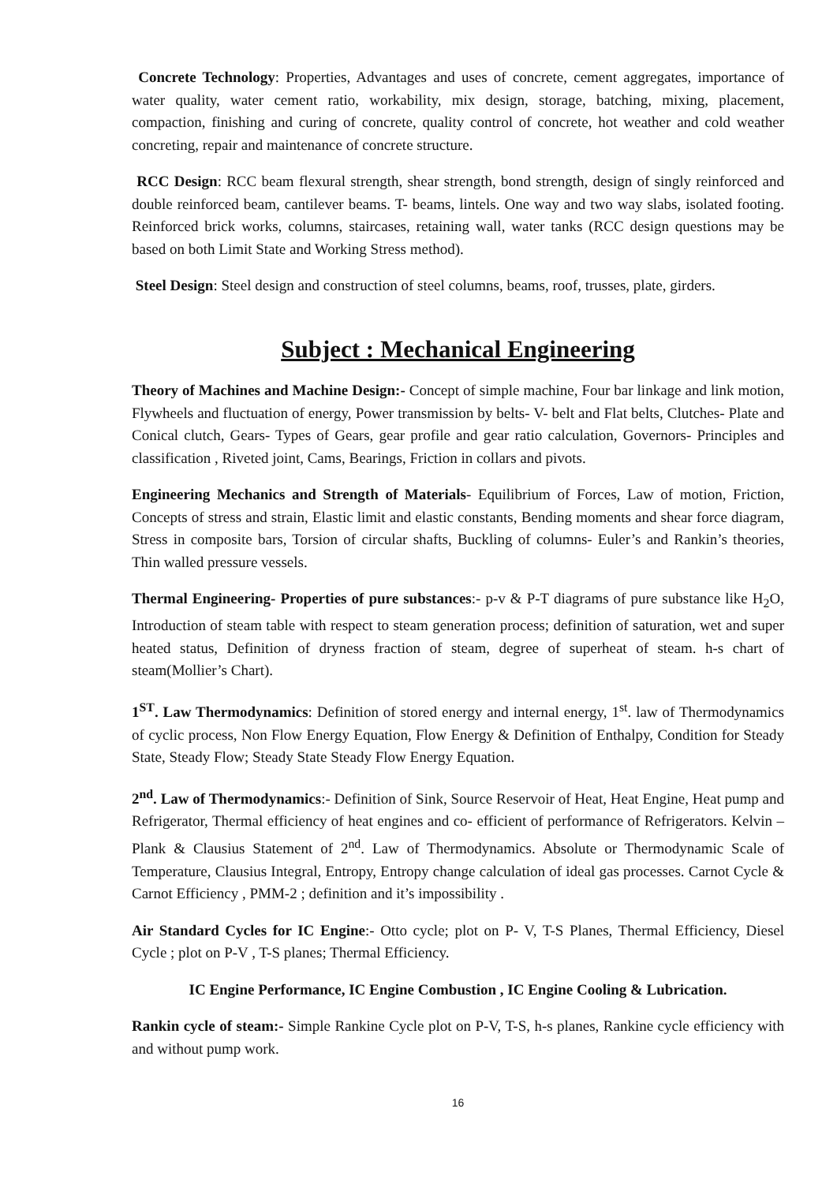Concrete Technology: Properties, Advantages and uses of concrete, cement aggregates, importance of water quality, water cement ratio, workability, mix design, storage, batching, mixing, placement, compaction, finishing and curing of concrete, quality control of concrete, hot weather and cold weather concreting, repair and maintenance of concrete structure.
RCC Design: RCC beam flexural strength, shear strength, bond strength, design of singly reinforced and double reinforced beam, cantilever beams. T- beams, lintels. One way and two way slabs, isolated footing. Reinforced brick works, columns, staircases, retaining wall, water tanks (RCC design questions may be based on both Limit State and Working Stress method).
Steel Design: Steel design and construction of steel columns, beams, roof, trusses, plate, girders.
Subject : Mechanical Engineering
Theory of Machines and Machine Design:- Concept of simple machine, Four bar linkage and link motion, Flywheels and fluctuation of energy, Power transmission by belts- V- belt and Flat belts, Clutches- Plate and Conical clutch, Gears- Types of Gears, gear profile and gear ratio calculation, Governors- Principles and classification , Riveted joint, Cams, Bearings, Friction in collars and pivots.
Engineering Mechanics and Strength of Materials- Equilibrium of Forces, Law of motion, Friction, Concepts of stress and strain, Elastic limit and elastic constants, Bending moments and shear force diagram, Stress in composite bars, Torsion of circular shafts, Buckling of columns- Euler’s and Rankin’s theories, Thin walled pressure vessels.
Thermal Engineering- Properties of pure substances:- p-v & P-T diagrams of pure substance like H<sub>2</sub>O, Introduction of steam table with respect to steam generation process; definition of saturation, wet and super heated status, Definition of dryness fraction of steam, degree of superheat of steam. h-s chart of steam(Mollier’s Chart).
1<sup>ST</sup>. Law Thermodynamics: Definition of stored energy and internal energy, 1<sup>st</sup>. law of Thermodynamics of cyclic process, Non Flow Energy Equation, Flow Energy & Definition of Enthalpy, Condition for Steady State, Steady Flow; Steady State Steady Flow Energy Equation.
2<sup>nd</sup>. Law of Thermodynamics:- Definition of Sink, Source Reservoir of Heat, Heat Engine, Heat pump and Refrigerator, Thermal efficiency of heat engines and co- efficient of performance of Refrigerators. Kelvin –Plank & Clausius Statement of 2<sup>nd</sup>. Law of Thermodynamics. Absolute or Thermodynamic Scale of Temperature, Clausius Integral, Entropy, Entropy change calculation of ideal gas processes. Carnot Cycle & Carnot Efficiency , PMM-2 ; definition and it’s impossibility .
Air Standard Cycles for IC Engine:- Otto cycle; plot on P- V, T-S Planes, Thermal Efficiency, Diesel Cycle ; plot on P-V , T-S planes; Thermal Efficiency.
IC Engine Performance, IC Engine Combustion , IC Engine Cooling & Lubrication.
Rankin cycle of steam:- Simple Rankine Cycle plot on P-V, T-S, h-s planes, Rankine cycle efficiency with and without pump work.
16